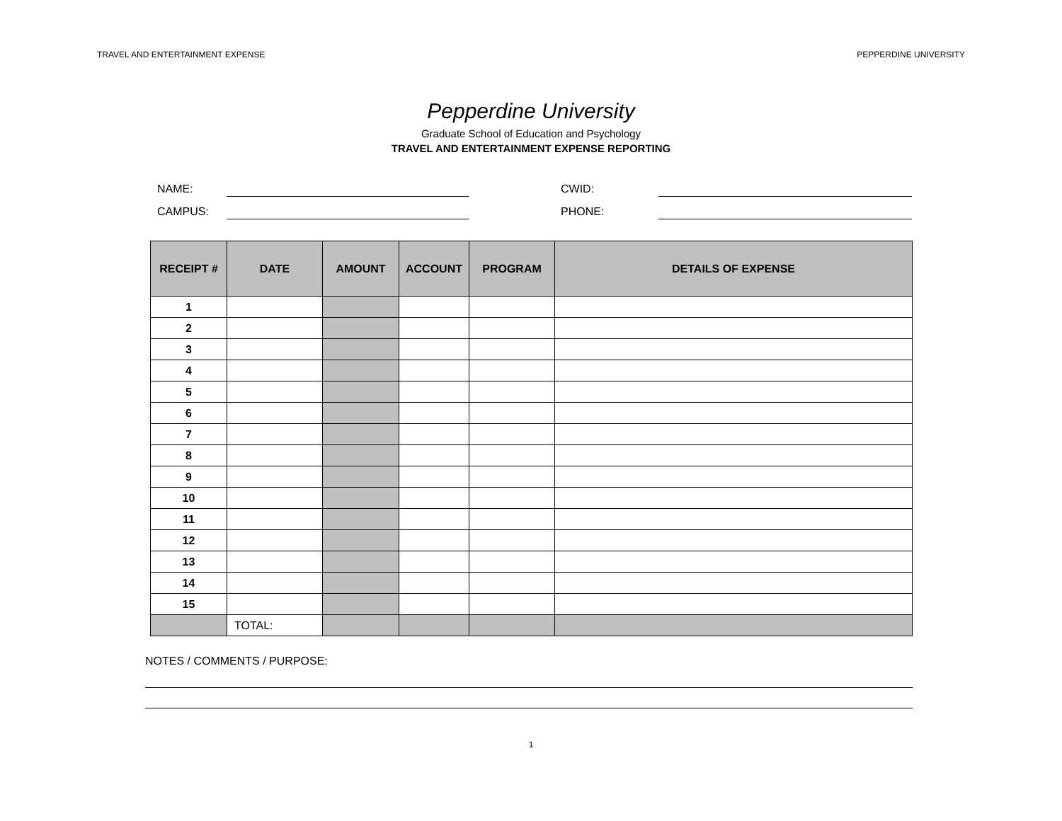TRAVEL AND ENTERTAINMENT EXPENSE PEPPERDINE UNIVERSITY
Pepperdine University
Graduate School of Education and Psychology
TRAVEL AND ENTERTAINMENT EXPENSE REPORTING
NAME:
CWID:
CAMPUS:
PHONE:
| RECEIPT # | DATE | AMOUNT | ACCOUNT | PROGRAM | DETAILS OF EXPENSE |
| --- | --- | --- | --- | --- | --- |
| 1 | | | | | |
| 2 | | | | | |
| 3 | | | | | |
| 4 | | | | | |
| 5 | | | | | |
| 6 | | | | | |
| 7 | | | | | |
| 8 | | | | | |
| 9 | | | | | |
| 10 | | | | | |
| 11 | | | | | |
| 12 | | | | | |
| 13 | | | | | |
| 14 | | | | | |
| 15 | | | | | |
| | TOTAL: | | | | |
NOTES / COMMENTS / PURPOSE:
1